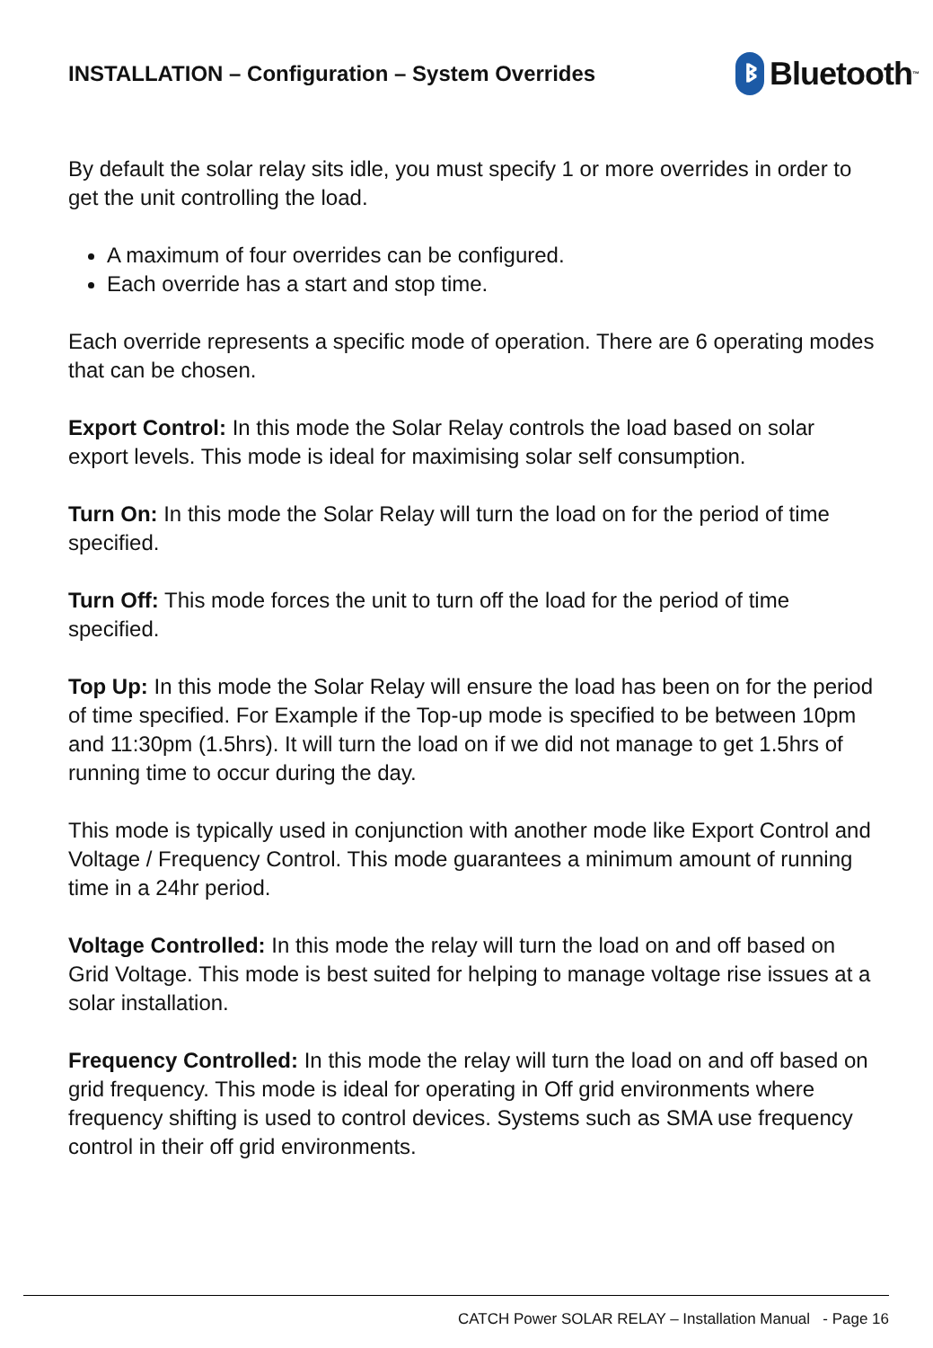INSTALLATION – Configuration – System Overrides
ᛒ Bluetooth<sup>™</sup>
By default the solar relay sits idle, you must specify 1 or more overrides in order to get the unit controlling the load.
A maximum of four overrides can be configured.
Each override has a start and stop time.
Each override represents a specific mode of operation. There are 6 operating modes that can be chosen.
Export Control: In this mode the Solar Relay controls the load based on solar export levels. This mode is ideal for maximising solar self consumption.
Turn On: In this mode the Solar Relay will turn the load on for the period of time specified.
Turn Off: This mode forces the unit to turn off the load for the period of time specified.
Top Up: In this mode the Solar Relay will ensure the load has been on for the period of time specified. For Example if the Top-up mode is specified to be between 10pm and 11:30pm (1.5hrs). It will turn the load on if we did not manage to get 1.5hrs of running time to occur during the day.
This mode is typically used in conjunction with another mode like Export Control and Voltage / Frequency Control. This mode guarantees a minimum amount of running time in a 24hr period.
Voltage Controlled: In this mode the relay will turn the load on and off based on Grid Voltage. This mode is best suited for helping to manage voltage rise issues at a solar installation.
Frequency Controlled: In this mode the relay will turn the load on and off based on grid frequency. This mode is ideal for operating in Off grid environments where frequency shifting is used to control devices. Systems such as SMA use frequency control in their off grid environments.
CATCH Power SOLAR RELAY – Installation Manual - Page 16